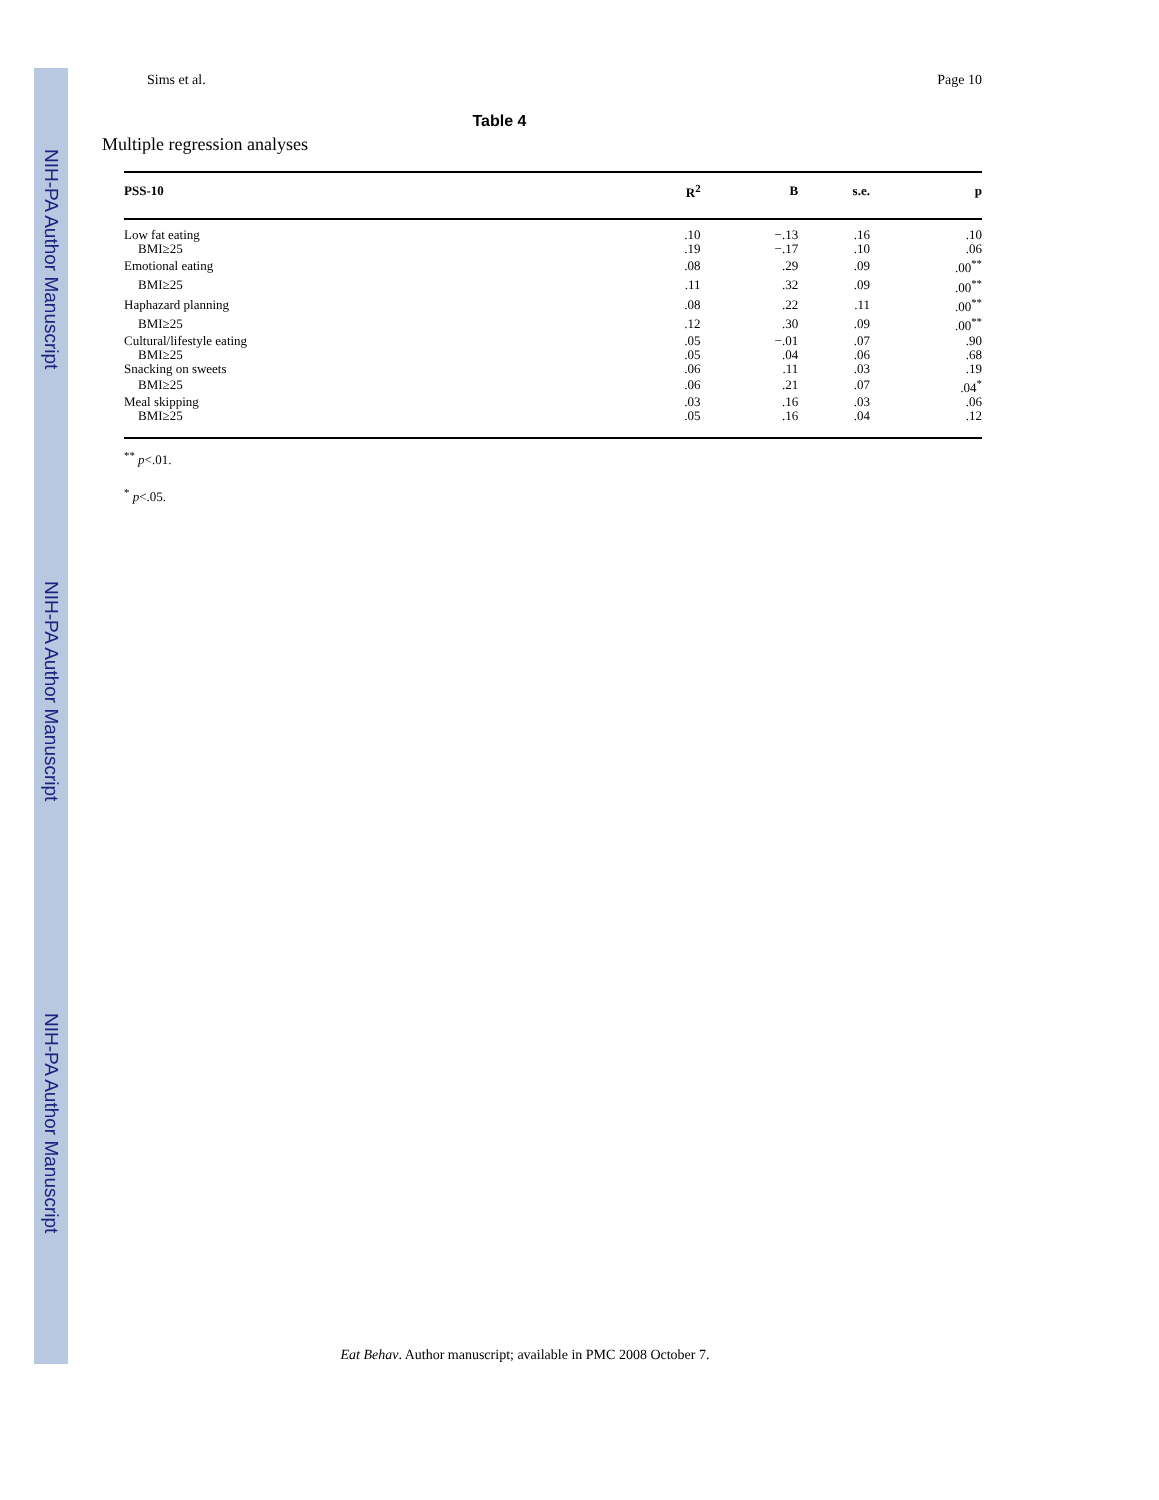NIH-PA Author Manuscript
NIH-PA Author Manuscript
NIH-PA Author Manuscript
Sims et al. Page 10
Table 4
Multiple regression analyses
| PSS-10 | R<sup>2</sup> | B | s.e. | p |
| --- | --- | --- | --- | --- |
| Low fat eating | .10 | −.13 | .16 | .10 |
| BMI≥25 | .19 | −.17 | .10 | .06 |
| Emotional eating | .08 | .29 | .09 | .00<sup>**</sup> |
| BMI≥25 | .11 | .32 | .09 | .00<sup>**</sup> |
| Haphazard planning | .08 | .22 | .11 | .00<sup>**</sup> |
| BMI≥25 | .12 | .30 | .09 | .00<sup>**</sup> |
| Cultural/lifestyle eating | .05 | −.01 | .07 | .90 |
| BMI≥25 | .05 | .04 | .06 | .68 |
| Snacking on sweets | .06 | .11 | .03 | .19 |
| BMI≥25 | .06 | .21 | .07 | .04<sup>*</sup> |
| Meal skipping | .03 | .16 | .03 | .06 |
| BMI≥25 | .05 | .16 | .04 | .12 |
<sup>**</sup> p<.01.
<sup>*</sup> p<.05.
Eat Behav. Author manuscript; available in PMC 2008 October 7.